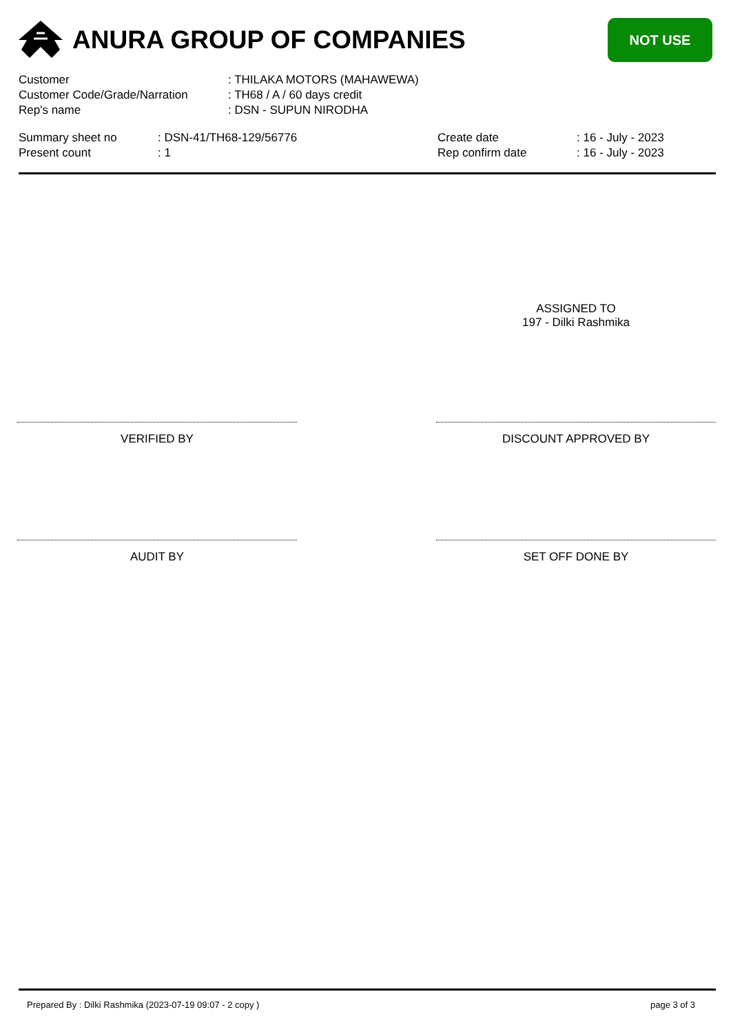ANURA GROUP OF COMPANIES
NOT USE
| Customer | : THILAKA MOTORS (MAHAWEWA) |
| Customer Code/Grade/Narration | : TH68 / A / 60 days credit |
| Rep's name | : DSN - SUPUN NIRODHA |
| Summary sheet no | : DSN-41/TH68-129/56776 | Create date | : 16 - July - 2023 |
| Present count | : 1 | Rep confirm date | : 16 - July - 2023 |
ASSIGNED TO
197 - Dilki Rashmika
VERIFIED BY DISCOUNT APPROVED BY
AUDIT BY SET OFF DONE BY
Prepared By : Dilki Rashmika (2023-07-19 09:07 - 2 copy ) page 3 of 3